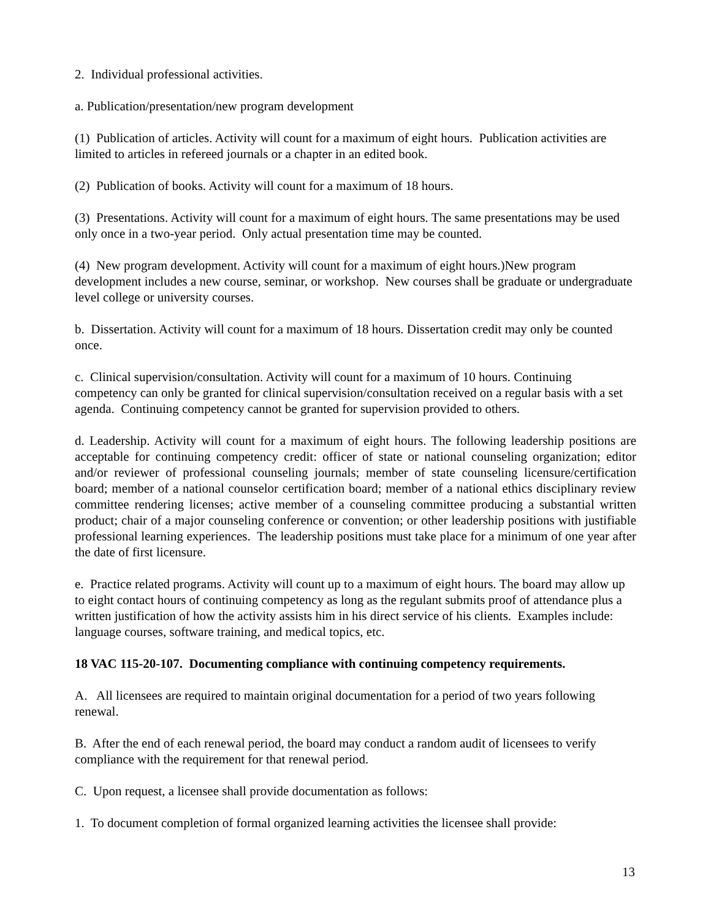2. Individual professional activities.
a. Publication/presentation/new program development
(1) Publication of articles. Activity will count for a maximum of eight hours. Publication activities are limited to articles in refereed journals or a chapter in an edited book.
(2) Publication of books. Activity will count for a maximum of 18 hours.
(3) Presentations. Activity will count for a maximum of eight hours. The same presentations may be used only once in a two-year period. Only actual presentation time may be counted.
(4) New program development. Activity will count for a maximum of eight hours.)New program development includes a new course, seminar, or workshop. New courses shall be graduate or undergraduate level college or university courses.
b. Dissertation. Activity will count for a maximum of 18 hours. Dissertation credit may only be counted once.
c. Clinical supervision/consultation. Activity will count for a maximum of 10 hours. Continuing competency can only be granted for clinical supervision/consultation received on a regular basis with a set agenda. Continuing competency cannot be granted for supervision provided to others.
d. Leadership. Activity will count for a maximum of eight hours. The following leadership positions are acceptable for continuing competency credit: officer of state or national counseling organization; editor and/or reviewer of professional counseling journals; member of state counseling licensure/certification board; member of a national counselor certification board; member of a national ethics disciplinary review committee rendering licenses; active member of a counseling committee producing a substantial written product; chair of a major counseling conference or convention; or other leadership positions with justifiable professional learning experiences. The leadership positions must take place for a minimum of one year after the date of first licensure.
e. Practice related programs. Activity will count up to a maximum of eight hours. The board may allow up to eight contact hours of continuing competency as long as the regulant submits proof of attendance plus a written justification of how the activity assists him in his direct service of his clients. Examples include: language courses, software training, and medical topics, etc.
18 VAC 115-20-107. Documenting compliance with continuing competency requirements.
A. All licensees are required to maintain original documentation for a period of two years following renewal.
B. After the end of each renewal period, the board may conduct a random audit of licensees to verify compliance with the requirement for that renewal period.
C. Upon request, a licensee shall provide documentation as follows:
1. To document completion of formal organized learning activities the licensee shall provide:
13